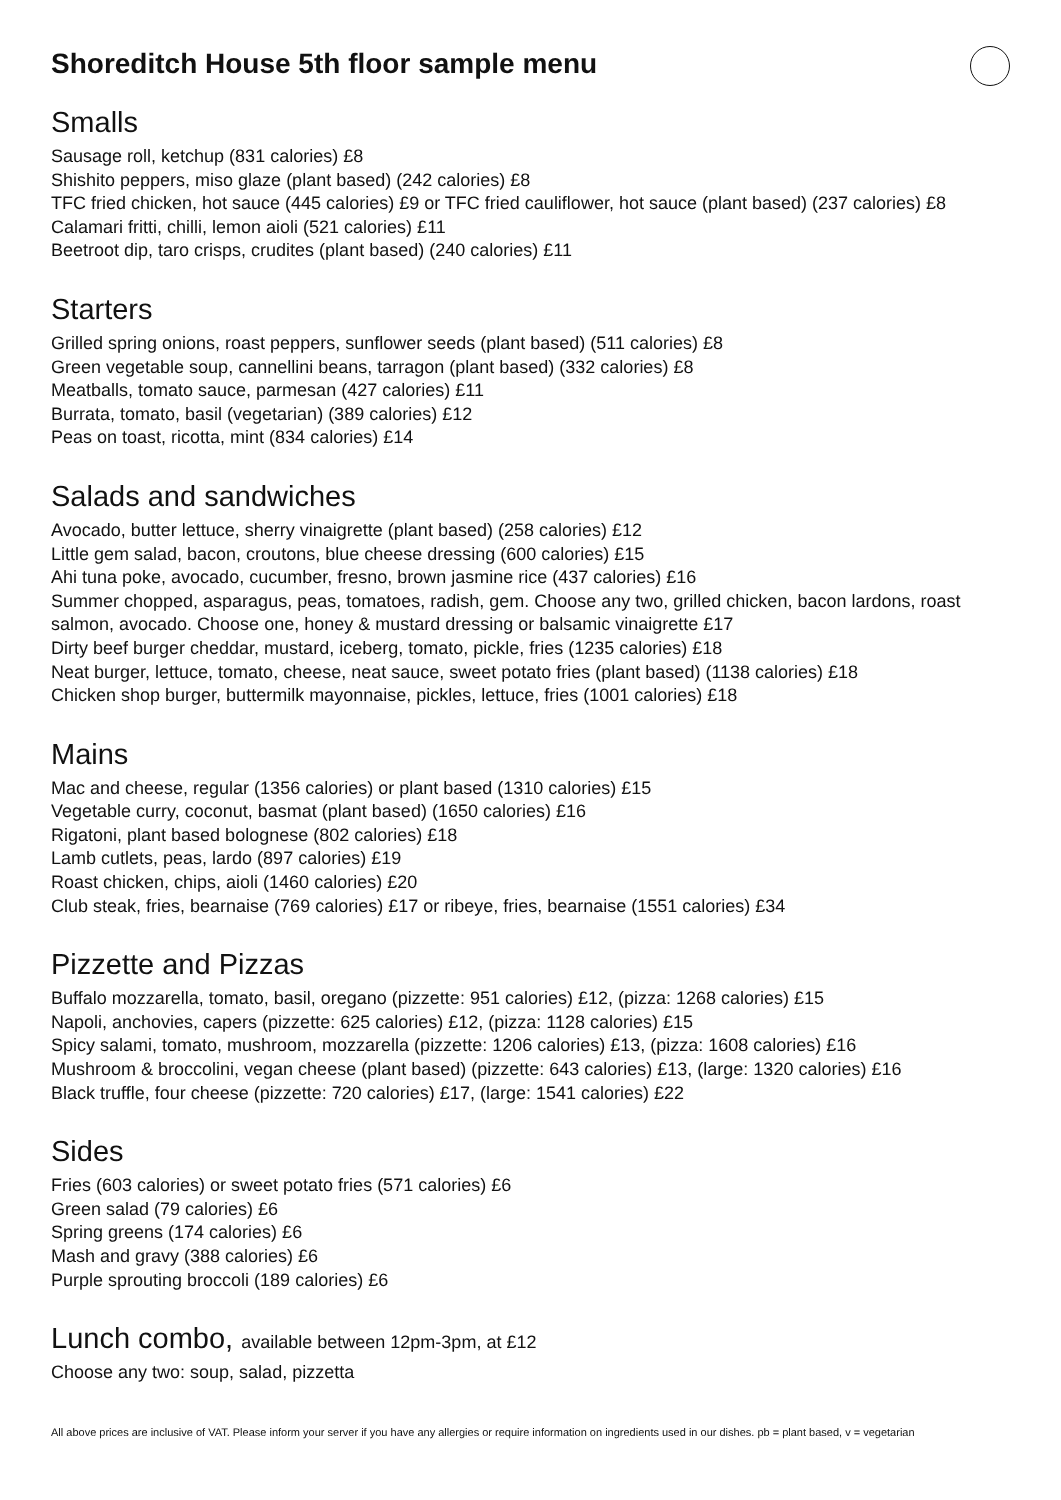Shoreditch House 5th floor sample menu
Smalls
Sausage roll, ketchup (831 calories) £8
Shishito peppers, miso glaze (plant based) (242 calories) £8
TFC fried chicken, hot sauce (445 calories) £9 or TFC fried cauliflower, hot sauce (plant based) (237 calories) £8
Calamari fritti, chilli, lemon aioli (521 calories) £11
Beetroot dip, taro crisps, crudites (plant based) (240 calories) £11
Starters
Grilled spring onions, roast peppers, sunflower seeds (plant based) (511 calories) £8
Green vegetable soup, cannellini beans, tarragon (plant based) (332 calories) £8
Meatballs, tomato sauce, parmesan (427 calories) £11
Burrata, tomato, basil (vegetarian) (389 calories) £12
Peas on toast, ricotta, mint (834 calories) £14
Salads and sandwiches
Avocado, butter lettuce, sherry vinaigrette (plant based) (258 calories) £12
Little gem salad, bacon, croutons, blue cheese dressing (600 calories) £15
Ahi tuna poke, avocado, cucumber, fresno, brown jasmine rice (437 calories) £16
Summer chopped, asparagus, peas, tomatoes, radish, gem. Choose any two, grilled chicken, bacon lardons, roast salmon, avocado. Choose one, honey & mustard dressing or balsamic vinaigrette £17
Dirty beef burger cheddar, mustard, iceberg, tomato, pickle, fries (1235 calories) £18
Neat burger, lettuce, tomato, cheese, neat sauce, sweet potato fries (plant based) (1138 calories) £18
Chicken shop burger, buttermilk mayonnaise, pickles, lettuce, fries (1001 calories) £18
Mains
Mac and cheese, regular (1356 calories) or plant based (1310 calories) £15
Vegetable curry, coconut, basmat (plant based) (1650 calories) £16
Rigatoni, plant based bolognese (802 calories) £18
Lamb cutlets, peas, lardo (897 calories) £19
Roast chicken, chips, aioli (1460 calories) £20
Club steak, fries, bearnaise (769 calories) £17 or ribeye, fries, bearnaise (1551 calories) £34
Pizzette and Pizzas
Buffalo mozzarella, tomato, basil, oregano (pizzette: 951 calories) £12, (pizza: 1268 calories) £15
Napoli, anchovies, capers (pizzette: 625 calories) £12, (pizza: 1128 calories) £15
Spicy salami, tomato, mushroom, mozzarella (pizzette: 1206 calories) £13, (pizza: 1608 calories) £16
Mushroom & broccolini, vegan cheese (plant based) (pizzette: 643 calories) £13, (large: 1320 calories) £16
Black truffle, four cheese (pizzette: 720 calories) £17, (large: 1541 calories) £22
Sides
Fries (603 calories) or sweet potato fries (571 calories) £6
Green salad (79 calories) £6
Spring greens (174 calories) £6
Mash and gravy (388 calories) £6
Purple sprouting broccoli (189 calories) £6
Lunch combo, available between 12pm-3pm, at £12
Choose any two: soup, salad, pizzetta
All above prices are inclusive of VAT. Please inform your server if you have any allergies or require information on ingredients used in our dishes. pb = plant based, v = vegetarian